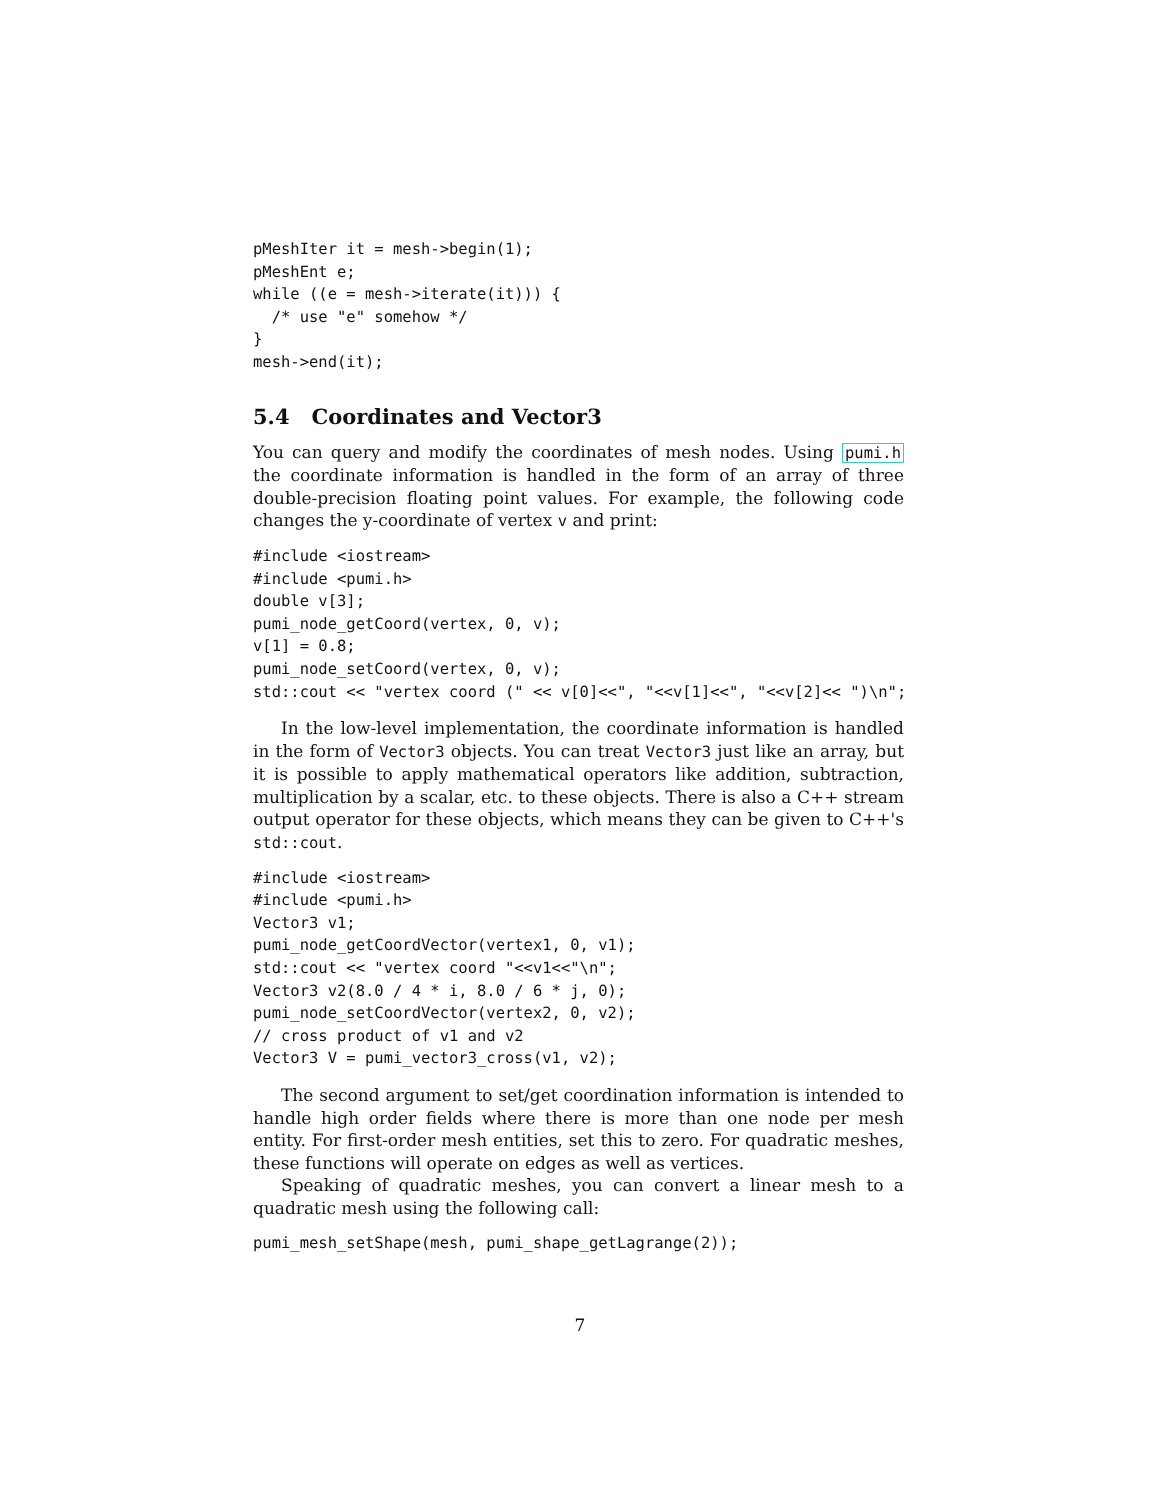pMeshIter it = mesh->begin(1);
pMeshEnt e;
while ((e = mesh->iterate(it))) {
  /* use "e" somehow */
}
mesh->end(it);
5.4 Coordinates and Vector3
You can query and modify the coordinates of mesh nodes. Using pumi.h the coordinate information is handled in the form of an array of three double-precision floating point values. For example, the following code changes the y-coordinate of vertex v and print:
#include <iostream>
#include <pumi.h>
double v[3];
pumi_node_getCoord(vertex, 0, v);
v[1] = 0.8;
pumi_node_setCoord(vertex, 0, v);
std::cout << "vertex coord (" << v[0]<<", "<<v[1]<<", "<<v[2]<< ")\n";
In the low-level implementation, the coordinate information is handled in the form of Vector3 objects. You can treat Vector3 just like an array, but it is possible to apply mathematical operators like addition, subtraction, multiplication by a scalar, etc. to these objects. There is also a C++ stream output operator for these objects, which means they can be given to C++'s std::cout.
#include <iostream>
#include <pumi.h>
Vector3 v1;
pumi_node_getCoordVector(vertex1, 0, v1);
std::cout << "vertex coord "<<v1<<"\n";
Vector3 v2(8.0 / 4 * i, 8.0 / 6 * j, 0);
pumi_node_setCoordVector(vertex2, 0, v2);
// cross product of v1 and v2
Vector3 V = pumi_vector3_cross(v1, v2);
The second argument to set/get coordination information is intended to handle high order fields where there is more than one node per mesh entity. For first-order mesh entities, set this to zero. For quadratic meshes, these functions will operate on edges as well as vertices.
Speaking of quadratic meshes, you can convert a linear mesh to a quadratic mesh using the following call:
pumi_mesh_setShape(mesh, pumi_shape_getLagrange(2));
7